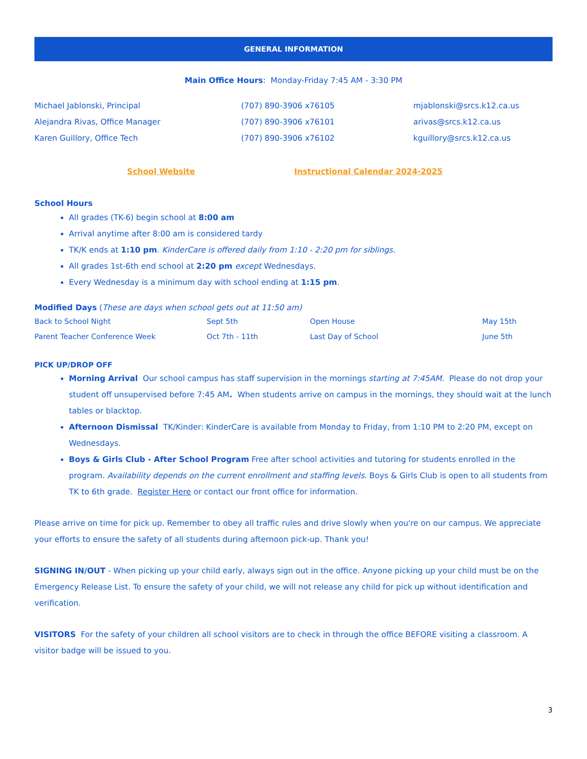GENERAL INFORMATION
Main Office Hours: Monday-Friday 7:45 AM - 3:30 PM
| Michael Jablonski, Principal | (707) 890-3906 x76105 | mjablonski@srcs.k12.ca.us |
| Alejandra Rivas, Office Manager | (707) 890-3906 x76101 | arivas@srcs.k12.ca.us |
| Karen Guillory, Office Tech | (707) 890-3906 x76102 | kguillory@srcs.k12.ca.us |
School Website Instructional Calendar 2024-2025
School Hours
All grades (TK-6) begin school at 8:00 am
Arrival anytime after 8:00 am is considered tardy
TK/K ends at 1:10 pm. KinderCare is offered daily from 1:10 - 2:20 pm for siblings.
All grades 1st-6th end school at 2:20 pm except Wednesdays.
Every Wednesday is a minimum day with school ending at 1:15 pm.
Modified Days (These are days when school gets out at 11:50 am)
| Back to School Night | Sept 5th | Open House | May 15th |
| Parent Teacher Conference Week | Oct 7th - 11th | Last Day of School | June 5th |
PICK UP/DROP OFF
Morning Arrival Our school campus has staff supervision in the mornings starting at 7:45AM. Please do not drop your student off unsupervised before 7:45 AM. When students arrive on campus in the mornings, they should wait at the lunch tables or blacktop.
Afternoon Dismissal TK/Kinder: KinderCare is available from Monday to Friday, from 1:10 PM to 2:20 PM, except on Wednesdays.
Boys & Girls Club - After School Program Free after school activities and tutoring for students enrolled in the program. Availability depends on the current enrollment and staffing levels. Boys & Girls Club is open to all students from TK to 6th grade. Register Here or contact our front office for information.
Please arrive on time for pick up. Remember to obey all traffic rules and drive slowly when you're on our campus. We appreciate your efforts to ensure the safety of all students during afternoon pick-up. Thank you!
SIGNING IN/OUT - When picking up your child early, always sign out in the office. Anyone picking up your child must be on the Emergency Release List. To ensure the safety of your child, we will not release any child for pick up without identification and verification.
VISITORS For the safety of your children all school visitors are to check in through the office BEFORE visiting a classroom. A visitor badge will be issued to you.
3